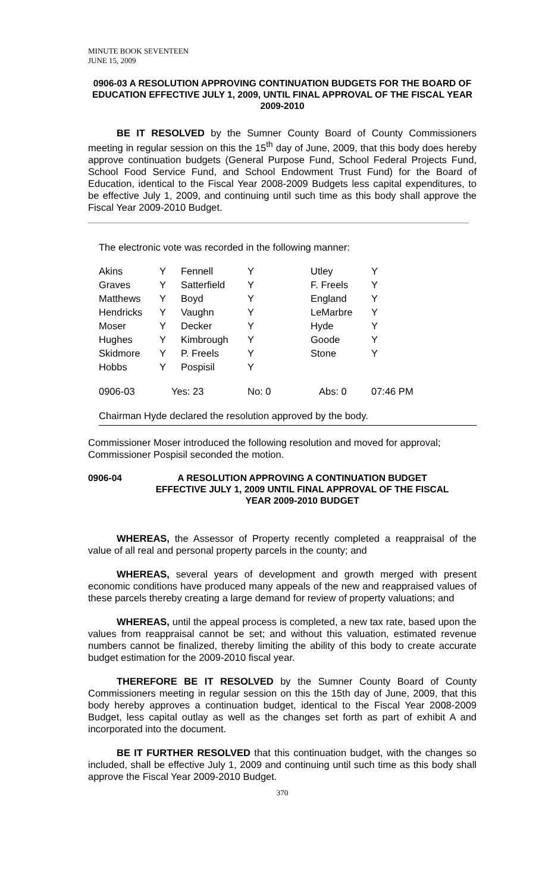MINUTE BOOK SEVENTEEN
JUNE 15, 2009
0906-03 A RESOLUTION APPROVING CONTINUATION BUDGETS FOR THE BOARD OF EDUCATION EFFECTIVE JULY 1, 2009, UNTIL FINAL APPROVAL OF THE FISCAL YEAR 2009-2010
BE IT RESOLVED by the Sumner County Board of County Commissioners meeting in regular session on this the 15<sup>th</sup> day of June, 2009, that this body does hereby approve continuation budgets (General Purpose Fund, School Federal Projects Fund, School Food Service Fund, and School Endowment Trust Fund) for the Board of Education, identical to the Fiscal Year 2008-2009 Budgets less capital expenditures, to be effective July 1, 2009, and continuing until such time as this body shall approve the Fiscal Year 2009-2010 Budget.
The electronic vote was recorded in the following manner:
| Akins | Y | Fennell | Y | Utley | Y |
| Graves | Y | Satterfield | Y | F. Freels | Y |
| Matthews | Y | Boyd | Y | England | Y |
| Hendricks | Y | Vaughn | Y | LeMarbre | Y |
| Moser | Y | Decker | Y | Hyde | Y |
| Hughes | Y | Kimbrough | Y | Goode | Y |
| Skidmore | Y | P. Freels | Y | Stone | Y |
| Hobbs | Y | Pospisil | Y | | |
| 0906-03 | Yes: 23 | | No: 0 | Abs: 0 | 07:46 PM |
Chairman Hyde declared the resolution approved by the body.
Commissioner Moser introduced the following resolution and moved for approval; Commissioner Pospisil seconded the motion.
0906-04 A RESOLUTION APPROVING A CONTINUATION BUDGET EFFECTIVE JULY 1, 2009 UNTIL FINAL APPROVAL OF THE FISCAL YEAR 2009-2010 BUDGET
WHEREAS, the Assessor of Property recently completed a reappraisal of the value of all real and personal property parcels in the county; and
WHEREAS, several years of development and growth merged with present economic conditions have produced many appeals of the new and reappraised values of these parcels thereby creating a large demand for review of property valuations; and
WHEREAS, until the appeal process is completed, a new tax rate, based upon the values from reappraisal cannot be set; and without this valuation, estimated revenue numbers cannot be finalized, thereby limiting the ability of this body to create accurate budget estimation for the 2009-2010 fiscal year.
THEREFORE BE IT RESOLVED by the Sumner County Board of County Commissioners meeting in regular session on this the 15th day of June, 2009, that this body hereby approves a continuation budget, identical to the Fiscal Year 2008-2009 Budget, less capital outlay as well as the changes set forth as part of exhibit A and incorporated into the document.
BE IT FURTHER RESOLVED that this continuation budget, with the changes so included, shall be effective July 1, 2009 and continuing until such time as this body shall approve the Fiscal Year 2009-2010 Budget.
370